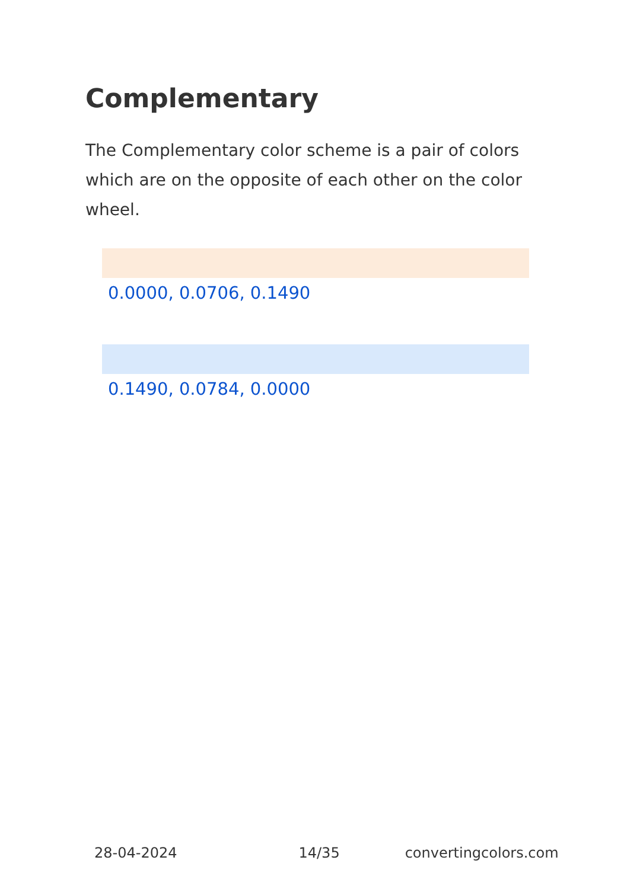Complementary
The Complementary color scheme is a pair of colors which are on the opposite of each other on the color wheel.
0.0000, 0.0706, 0.1490
0.1490, 0.0784, 0.0000
28-04-2024 14/35 convertingcolors.com